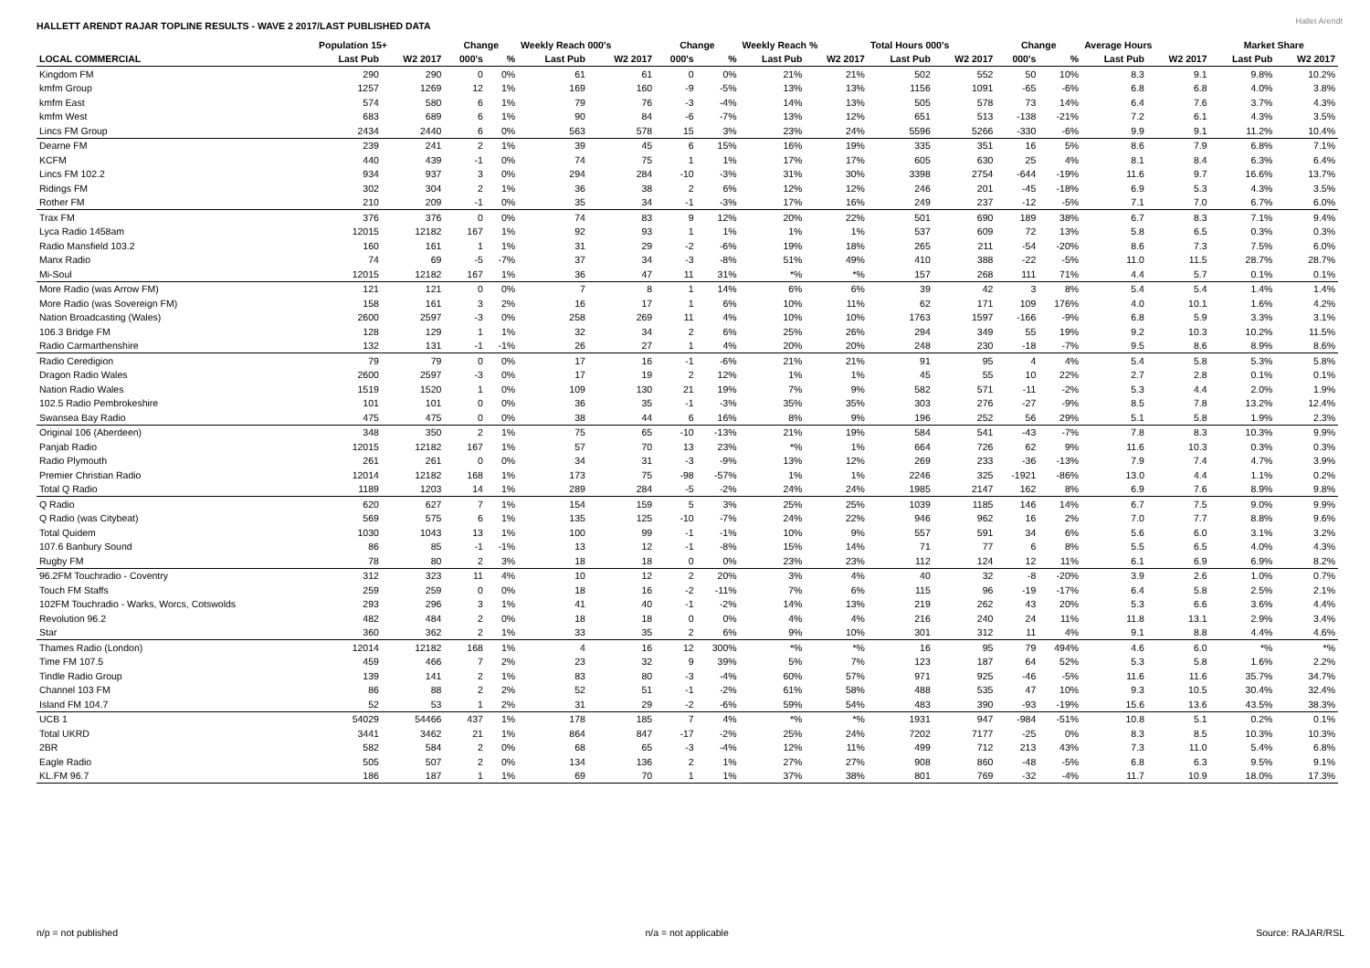HALLETT ARENDT RAJAR TOPLINE RESULTS - WAVE 2 2017/LAST PUBLISHED DATA
Hallet Arendt
| | Population 15+ | | Change | | Weekly Reach 000's | | Change | | Weekly Reach % | | Total Hours 000's | | Change | | Average Hours | | Market Share | |
| --- | --- | --- | --- | --- | --- | --- | --- | --- | --- | --- | --- | --- | --- | --- | --- | --- | --- | --- |
| LOCAL COMMERCIAL | Last Pub | W2 2017 | 000's | % | Last Pub | W2 2017 | 000's | % | Last Pub | W2 2017 | Last Pub | W2 2017 | 000's | % | Last Pub | W2 2017 | Last Pub | W2 2017 |
| Kingdom FM | 290 | 290 | 0 | 0% | 61 | 61 | 0 | 0% | 21% | 21% | 502 | 552 | 50 | 10% | 8.3 | 9.1 | 9.8% | 10.2% |
| kmfm Group | 1257 | 1269 | 12 | 1% | 169 | 160 | -9 | -5% | 13% | 13% | 1156 | 1091 | -65 | -6% | 6.8 | 6.8 | 4.0% | 3.8% |
| kmfm East | 574 | 580 | 6 | 1% | 79 | 76 | -3 | -4% | 14% | 13% | 505 | 578 | 73 | 14% | 6.4 | 7.6 | 3.7% | 4.3% |
| kmfm West | 683 | 689 | 6 | 1% | 90 | 84 | -6 | -7% | 13% | 12% | 651 | 513 | -138 | -21% | 7.2 | 6.1 | 4.3% | 3.5% |
| Lincs FM Group | 2434 | 2440 | 6 | 0% | 563 | 578 | 15 | 3% | 23% | 24% | 5596 | 5266 | -330 | -6% | 9.9 | 9.1 | 11.2% | 10.4% |
| Dearne FM | 239 | 241 | 2 | 1% | 39 | 45 | 6 | 15% | 16% | 19% | 335 | 351 | 16 | 5% | 8.6 | 7.9 | 6.8% | 7.1% |
| KCFM | 440 | 439 | -1 | 0% | 74 | 75 | 1 | 1% | 17% | 17% | 605 | 630 | 25 | 4% | 8.1 | 8.4 | 6.3% | 6.4% |
| Lincs FM 102.2 | 934 | 937 | 3 | 0% | 294 | 284 | -10 | -3% | 31% | 30% | 3398 | 2754 | -644 | -19% | 11.6 | 9.7 | 16.6% | 13.7% |
| Ridings FM | 302 | 304 | 2 | 1% | 36 | 38 | 2 | 6% | 12% | 12% | 246 | 201 | -45 | -18% | 6.9 | 5.3 | 4.3% | 3.5% |
| Rother FM | 210 | 209 | -1 | 0% | 35 | 34 | -1 | -3% | 17% | 16% | 249 | 237 | -12 | -5% | 7.1 | 7.0 | 6.7% | 6.0% |
| Trax FM | 376 | 376 | 0 | 0% | 74 | 83 | 9 | 12% | 20% | 22% | 501 | 690 | 189 | 38% | 6.7 | 8.3 | 7.1% | 9.4% |
| Lyca Radio 1458am | 12015 | 12182 | 167 | 1% | 92 | 93 | 1 | 1% | 1% | 1% | 537 | 609 | 72 | 13% | 5.8 | 6.5 | 0.3% | 0.3% |
| Radio Mansfield 103.2 | 160 | 161 | 1 | 1% | 31 | 29 | -2 | -6% | 19% | 18% | 265 | 211 | -54 | -20% | 8.6 | 7.3 | 7.5% | 6.0% |
| Manx Radio | 74 | 69 | -5 | -7% | 37 | 34 | -3 | -8% | 51% | 49% | 410 | 388 | -22 | -5% | 11.0 | 11.5 | 28.7% | 28.7% |
| Mi-Soul | 12015 | 12182 | 167 | 1% | 36 | 47 | 11 | 31% | *% | *% | 157 | 268 | 111 | 71% | 4.4 | 5.7 | 0.1% | 0.1% |
| More Radio (was Arrow FM) | 121 | 121 | 0 | 0% | 7 | 8 | 1 | 14% | 6% | 6% | 39 | 42 | 3 | 8% | 5.4 | 5.4 | 1.4% | 1.4% |
| More Radio (was Sovereign FM) | 158 | 161 | 3 | 2% | 16 | 17 | 1 | 6% | 10% | 11% | 62 | 171 | 109 | 176% | 4.0 | 10.1 | 1.6% | 4.2% |
| Nation Broadcasting (Wales) | 2600 | 2597 | -3 | 0% | 258 | 269 | 11 | 4% | 10% | 10% | 1763 | 1597 | -166 | -9% | 6.8 | 5.9 | 3.3% | 3.1% |
| 106.3 Bridge FM | 128 | 129 | 1 | 1% | 32 | 34 | 2 | 6% | 25% | 26% | 294 | 349 | 55 | 19% | 9.2 | 10.3 | 10.2% | 11.5% |
| Radio Carmarthenshire | 132 | 131 | -1 | -1% | 26 | 27 | 1 | 4% | 20% | 20% | 248 | 230 | -18 | -7% | 9.5 | 8.6 | 8.9% | 8.6% |
| Radio Ceredigion | 79 | 79 | 0 | 0% | 17 | 16 | -1 | -6% | 21% | 21% | 91 | 95 | 4 | 4% | 5.4 | 5.8 | 5.3% | 5.8% |
| Dragon Radio Wales | 2600 | 2597 | -3 | 0% | 17 | 19 | 2 | 12% | 1% | 1% | 45 | 55 | 10 | 22% | 2.7 | 2.8 | 0.1% | 0.1% |
| Nation Radio Wales | 1519 | 1520 | 1 | 0% | 109 | 130 | 21 | 19% | 7% | 9% | 582 | 571 | -11 | -2% | 5.3 | 4.4 | 2.0% | 1.9% |
| 102.5 Radio Pembrokeshire | 101 | 101 | 0 | 0% | 36 | 35 | -1 | -3% | 35% | 35% | 303 | 276 | -27 | -9% | 8.5 | 7.8 | 13.2% | 12.4% |
| Swansea Bay Radio | 475 | 475 | 0 | 0% | 38 | 44 | 6 | 16% | 8% | 9% | 196 | 252 | 56 | 29% | 5.1 | 5.8 | 1.9% | 2.3% |
| Original 106 (Aberdeen) | 348 | 350 | 2 | 1% | 75 | 65 | -10 | -13% | 21% | 19% | 584 | 541 | -43 | -7% | 7.8 | 8.3 | 10.3% | 9.9% |
| Panjab Radio | 12015 | 12182 | 167 | 1% | 57 | 70 | 13 | 23% | *% | 1% | 664 | 726 | 62 | 9% | 11.6 | 10.3 | 0.3% | 0.3% |
| Radio Plymouth | 261 | 261 | 0 | 0% | 34 | 31 | -3 | -9% | 13% | 12% | 269 | 233 | -36 | -13% | 7.9 | 7.4 | 4.7% | 3.9% |
| Premier Christian Radio | 12014 | 12182 | 168 | 1% | 173 | 75 | -98 | -57% | 1% | 1% | 2246 | 325 | -1921 | -86% | 13.0 | 4.4 | 1.1% | 0.2% |
| Total Q Radio | 1189 | 1203 | 14 | 1% | 289 | 284 | -5 | -2% | 24% | 24% | 1985 | 2147 | 162 | 8% | 6.9 | 7.6 | 8.9% | 9.8% |
| Q Radio | 620 | 627 | 7 | 1% | 154 | 159 | 5 | 3% | 25% | 25% | 1039 | 1185 | 146 | 14% | 6.7 | 7.5 | 9.0% | 9.9% |
| Q Radio (was Citybeat) | 569 | 575 | 6 | 1% | 135 | 125 | -10 | -7% | 24% | 22% | 946 | 962 | 16 | 2% | 7.0 | 7.7 | 8.8% | 9.6% |
| Total Quidem | 1030 | 1043 | 13 | 1% | 100 | 99 | -1 | -1% | 10% | 9% | 557 | 591 | 34 | 6% | 5.6 | 6.0 | 3.1% | 3.2% |
| 107.6 Banbury Sound | 86 | 85 | -1 | -1% | 13 | 12 | -1 | -8% | 15% | 14% | 71 | 77 | 6 | 8% | 5.5 | 6.5 | 4.0% | 4.3% |
| Rugby FM | 78 | 80 | 2 | 3% | 18 | 18 | 0 | 0% | 23% | 23% | 112 | 124 | 12 | 11% | 6.1 | 6.9 | 6.9% | 8.2% |
| 96.2FM Touchradio - Coventry | 312 | 323 | 11 | 4% | 10 | 12 | 2 | 20% | 3% | 4% | 40 | 32 | -8 | -20% | 3.9 | 2.6 | 1.0% | 0.7% |
| Touch FM Staffs | 259 | 259 | 0 | 0% | 18 | 16 | -2 | -11% | 7% | 6% | 115 | 96 | -19 | -17% | 6.4 | 5.8 | 2.5% | 2.1% |
| 102FM Touchradio - Warks, Worcs, Cotswolds | 293 | 296 | 3 | 1% | 41 | 40 | -1 | -2% | 14% | 13% | 219 | 262 | 43 | 20% | 5.3 | 6.6 | 3.6% | 4.4% |
| Revolution 96.2 | 482 | 484 | 2 | 0% | 18 | 18 | 0 | 0% | 4% | 4% | 216 | 240 | 24 | 11% | 11.8 | 13.1 | 2.9% | 3.4% |
| Star | 360 | 362 | 2 | 1% | 33 | 35 | 2 | 6% | 9% | 10% | 301 | 312 | 11 | 4% | 9.1 | 8.8 | 4.4% | 4.6% |
| Thames Radio (London) | 12014 | 12182 | 168 | 1% | 4 | 16 | 12 | 300% | *% | *% | 16 | 95 | 79 | 494% | 4.6 | 6.0 | *% | *% |
| Time FM 107.5 | 459 | 466 | 7 | 2% | 23 | 32 | 9 | 39% | 5% | 7% | 123 | 187 | 64 | 52% | 5.3 | 5.8 | 1.6% | 2.2% |
| Tindle Radio Group | 139 | 141 | 2 | 1% | 83 | 80 | -3 | -4% | 60% | 57% | 971 | 925 | -46 | -5% | 11.6 | 11.6 | 35.7% | 34.7% |
| Channel 103 FM | 86 | 88 | 2 | 2% | 52 | 51 | -1 | -2% | 61% | 58% | 488 | 535 | 47 | 10% | 9.3 | 10.5 | 30.4% | 32.4% |
| Island FM 104.7 | 52 | 53 | 1 | 2% | 31 | 29 | -2 | -6% | 59% | 54% | 483 | 390 | -93 | -19% | 15.6 | 13.6 | 43.5% | 38.3% |
| UCB 1 | 54029 | 54466 | 437 | 1% | 178 | 185 | 7 | 4% | *% | *% | 1931 | 947 | -984 | -51% | 10.8 | 5.1 | 0.2% | 0.1% |
| Total UKRD | 3441 | 3462 | 21 | 1% | 864 | 847 | -17 | -2% | 25% | 24% | 7202 | 7177 | -25 | 0% | 8.3 | 8.5 | 10.3% | 10.3% |
| 2BR | 582 | 584 | 2 | 0% | 68 | 65 | -3 | -4% | 12% | 11% | 499 | 712 | 213 | 43% | 7.3 | 11.0 | 5.4% | 6.8% |
| Eagle Radio | 505 | 507 | 2 | 0% | 134 | 136 | 2 | 1% | 27% | 27% | 908 | 860 | -48 | -5% | 6.8 | 6.3 | 9.5% | 9.1% |
| KL.FM 96.7 | 186 | 187 | 1 | 1% | 69 | 70 | 1 | 1% | 37% | 38% | 801 | 769 | -32 | -4% | 11.7 | 10.9 | 18.0% | 17.3% |
n/p = not published n/a = not applicable Source: RAJAR/RSL